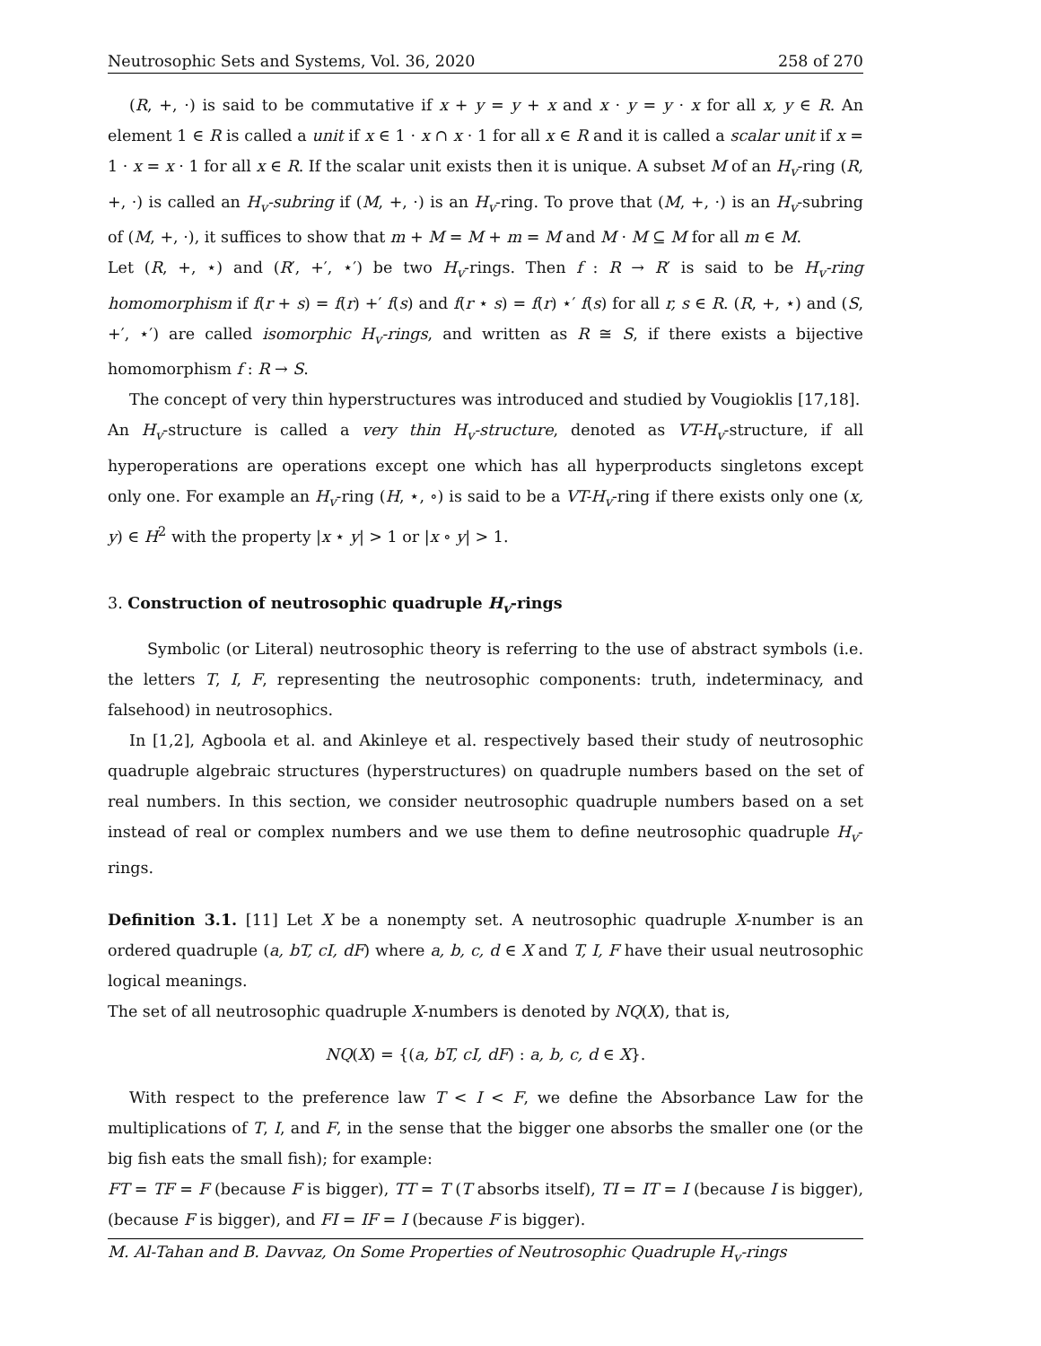Neutrosophic Sets and Systems, Vol. 36, 2020 258 of 270
(R, +, ·) is said to be commutative if x + y = y + x and x · y = y · x for all x, y ∈ R. An element 1 ∈ R is called a unit if x ∈ 1 · x ∩ x · 1 for all x ∈ R and it is called a scalar unit if x = 1 · x = x · 1 for all x ∈ R. If the scalar unit exists then it is unique. A subset M of an H<sub>v</sub>-ring (R, +, ·) is called an H<sub>v</sub>-subring if (M, +, ·) is an H<sub>v</sub>-ring. To prove that (M, +, ·) is an H<sub>v</sub>-subring of (M, +, ·), it suffices to show that m + M = M + m = M and M · M ⊆ M for all m ∈ M.
Let (R, +, ⋆) and (R′, +′, ⋆′) be two H<sub>v</sub>-rings. Then f : R → R′ is said to be H<sub>v</sub>-ring homomorphism if f(r + s) = f(r) +′ f(s) and f(r ⋆ s) = f(r) ⋆′ f(s) for all r, s ∈ R. (R, +, ⋆) and (S, +′, ⋆′) are called isomorphic H<sub>v</sub>-rings, and written as R ≅ S, if there exists a bijective homomorphism f : R → S.
The concept of very thin hyperstructures was introduced and studied by Vougioklis [17,18].
An H<sub>v</sub>-structure is called a very thin H<sub>v</sub>-structure, denoted as VT-H<sub>v</sub>-structure, if all hyperoperations are operations except one which has all hyperproducts singletons except only one. For example an H<sub>v</sub>-ring (H, ⋆, ∘) is said to be a VT-H<sub>v</sub>-ring if there exists only one (x, y) ∈ H<sup>2</sup> with the property |x ⋆ y| > 1 or |x ∘ y| > 1.
3. Construction of neutrosophic quadruple H<sub>v</sub>-rings
Symbolic (or Literal) neutrosophic theory is referring to the use of abstract symbols (i.e. the letters T, I, F, representing the neutrosophic components: truth, indeterminacy, and falsehood) in neutrosophics.
In [1,2], Agboola et al. and Akinleye et al. respectively based their study of neutrosophic quadruple algebraic structures (hyperstructures) on quadruple numbers based on the set of real numbers. In this section, we consider neutrosophic quadruple numbers based on a set instead of real or complex numbers and we use them to define neutrosophic quadruple H<sub>v</sub>-rings.
Definition 3.1. [11] Let X be a nonempty set. A neutrosophic quadruple X-number is an ordered quadruple (a, bT, cI, dF) where a, b, c, d ∈ X and T, I, F have their usual neutrosophic logical meanings.
The set of all neutrosophic quadruple X-numbers is denoted by NQ(X), that is,
NQ(X) = {(a, bT, cI, dF) : a, b, c, d ∈ X}.
With respect to the preference law T < I < F, we define the Absorbance Law for the multiplications of T, I, and F, in the sense that the bigger one absorbs the smaller one (or the big fish eats the small fish); for example:
FT = TF = F (because F is bigger), TT = T (T absorbs itself), TI = IT = I (because I is bigger), (because F is bigger), and FI = IF = I (because F is bigger).
M. Al-Tahan and B. Davvaz, On Some Properties of Neutrosophic Quadruple H<sub>v</sub>-rings